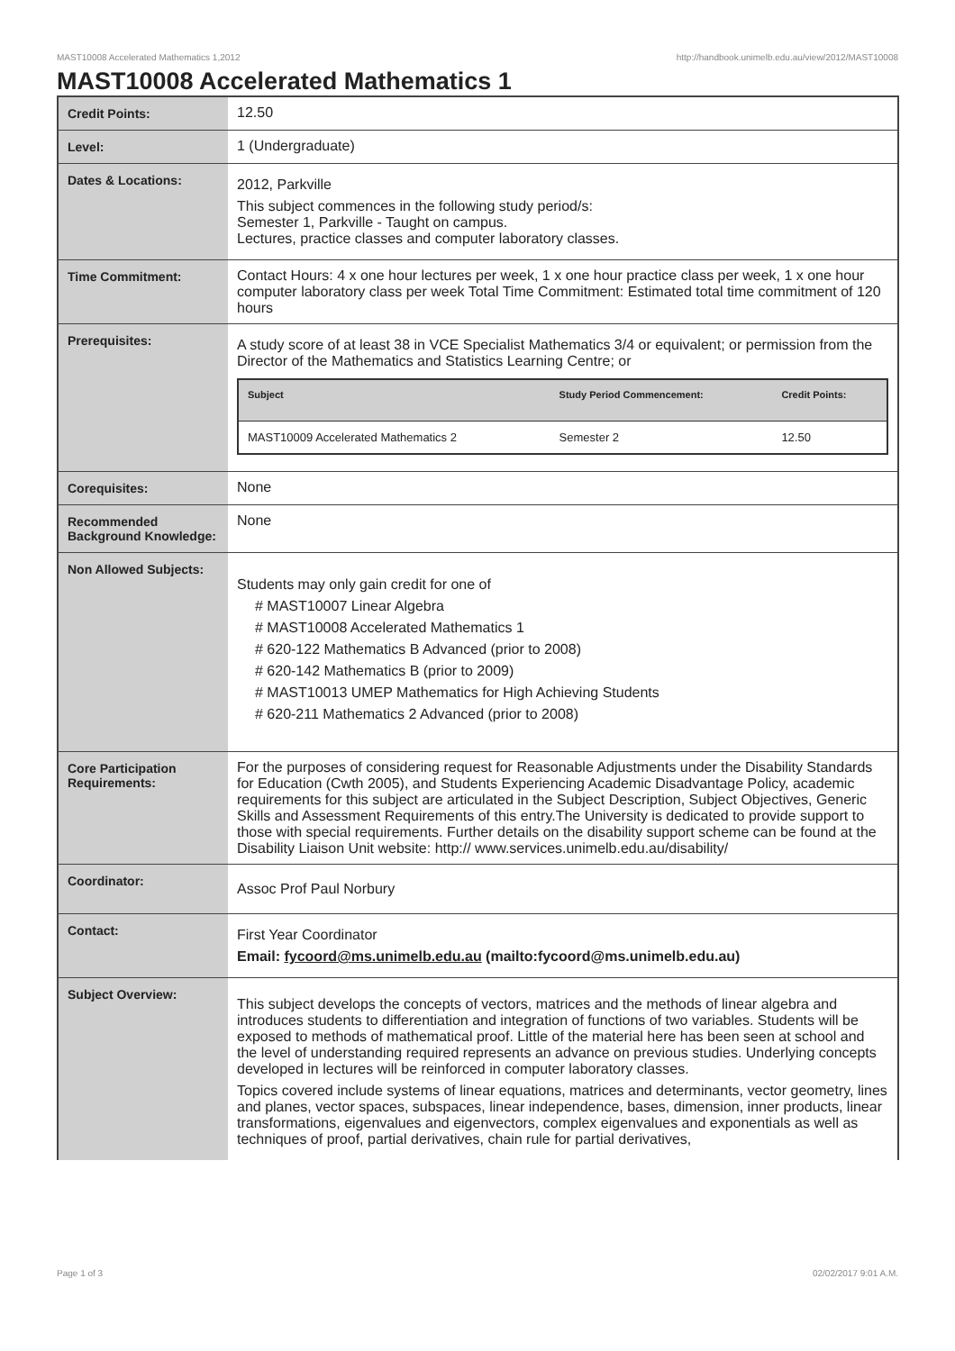MAST10008 Accelerated Mathematics 1,2012 http://handbook.unimelb.edu.au/view/2012/MAST10008
MAST10008 Accelerated Mathematics 1
| Credit Points: | 12.50 |
| Level: | 1 (Undergraduate) |
| Dates & Locations: | 2012, Parkville This subject commences in the following study period/s: Semester 1, Parkville - Taught on campus. Lectures, practice classes and computer laboratory classes. |
| Time Commitment: | Contact Hours: 4 x one hour lectures per week, 1 x one hour practice class per week, 1 x one hour computer laboratory class per week Total Time Commitment: Estimated total time commitment of 120 hours |
| Prerequisites: | A study score of at least 38 in VCE Specialist Mathematics 3/4 or equivalent; or permission from the Director of the Mathematics and Statistics Learning Centre; or / Subject / Study Period Commencement: / Credit Points: / / --- / --- / --- / / MAST10009 Accelerated Mathematics 2 / Semester 2 / 12.50 / |
| Corequisites: | None |
| Recommended Background Knowledge: | None |
| Non Allowed Subjects: | Students may only gain credit for one of # MAST10007 Linear Algebra # MAST10008 Accelerated Mathematics 1 # 620-122 Mathematics B Advanced (prior to 2008) # 620-142 Mathematics B (prior to 2009) # MAST10013 UMEP Mathematics for High Achieving Students # 620-211 Mathematics 2 Advanced (prior to 2008) |
| Core Participation Requirements: | For the purposes of considering request for Reasonable Adjustments under the Disability Standards for Education (Cwth 2005), and Students Experiencing Academic Disadvantage Policy, academic requirements for this subject are articulated in the Subject Description, Subject Objectives, Generic Skills and Assessment Requirements of this entry.The University is dedicated to provide support to those with special requirements. Further details on the disability support scheme can be found at the Disability Liaison Unit website: http:// www.services.unimelb.edu.au/disability/ |
| Coordinator: | Assoc Prof Paul Norbury |
| Contact: | First Year Coordinator Email: fycoord@ms.unimelb.edu.au (mailto:fycoord@ms.unimelb.edu.au) |
| Subject Overview: | This subject develops the concepts of vectors, matrices and the methods of linear algebra and introduces students to differentiation and integration of functions of two variables. Students will be exposed to methods of mathematical proof. Little of the material here has been seen at school and the level of understanding required represents an advance on previous studies. Underlying concepts developed in lectures will be reinforced in computer laboratory classes. Topics covered include systems of linear equations, matrices and determinants, vector geometry, lines and planes, vector spaces, subspaces, linear independence, bases, dimension, inner products, linear transformations, eigenvalues and eigenvectors, complex eigenvalues and exponentials as well as techniques of proof, partial derivatives, chain rule for partial derivatives, |
Page 1 of 3 02/02/2017 9:01 A.M.